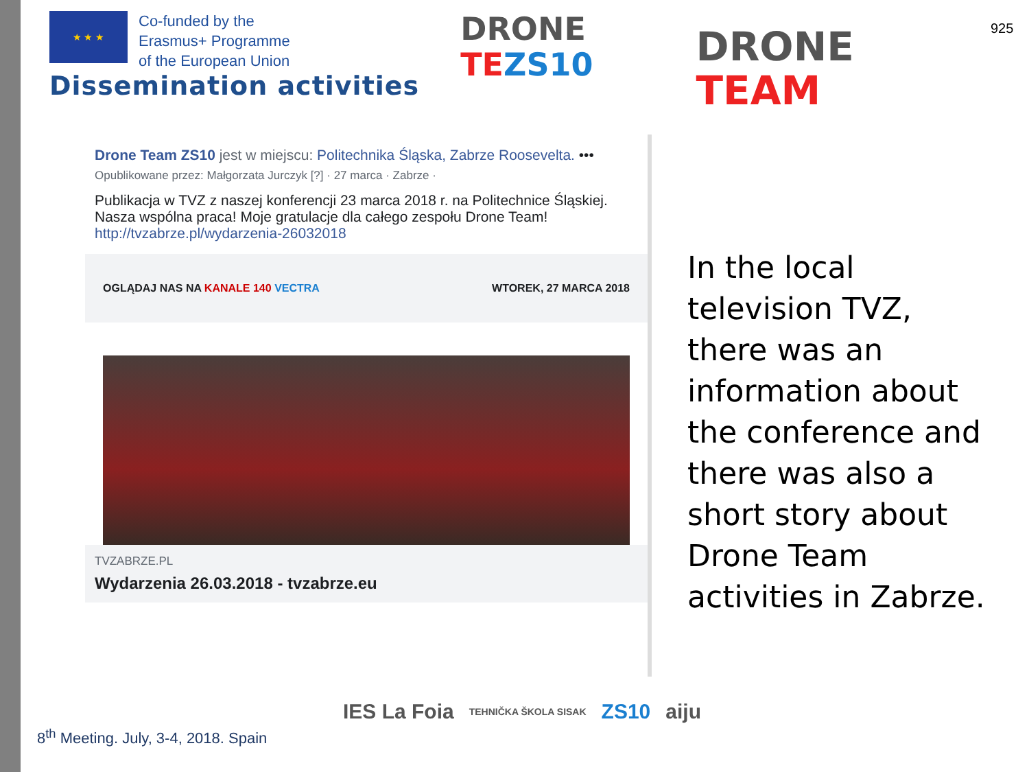★ ★ ★
Co-funded by the
Erasmus+ Programme
of the European Union
Dissemination activities
DRONE
TE ZS10
DRONE
TEAM
925
Drone Team ZS10 jest w miejscu: Politechnika Śląska, Zabrze Roosevelta. •••
Opublikowane przez: Małgorzata Jurczyk [?] · 27 marca · Zabrze ·
Publikacja w TVZ z naszej konferencji 23 marca 2018 r. na Politechnice Śląskiej. Nasza wspólna praca! Moje gratulacje dla całego zespołu Drone Team!
http://tvzabrze.pl/wydarzenia-26032018
OGLĄDAJ NAS NA KANALE 140 VECTRA WTOREK, 27 MARCA 2018
TVZABRZE.PL
Wydarzenia 26.03.2018 - tvzabrze.eu
In the local television TVZ, there was an information about the conference and there was also a short story about Drone Team activities in Zabrze.
8<sup>th</sup> Meeting. July, 3-4, 2018. Spain
IES La Foia TEHNIČKA ŠKOLA SISAK ZS10 aiju